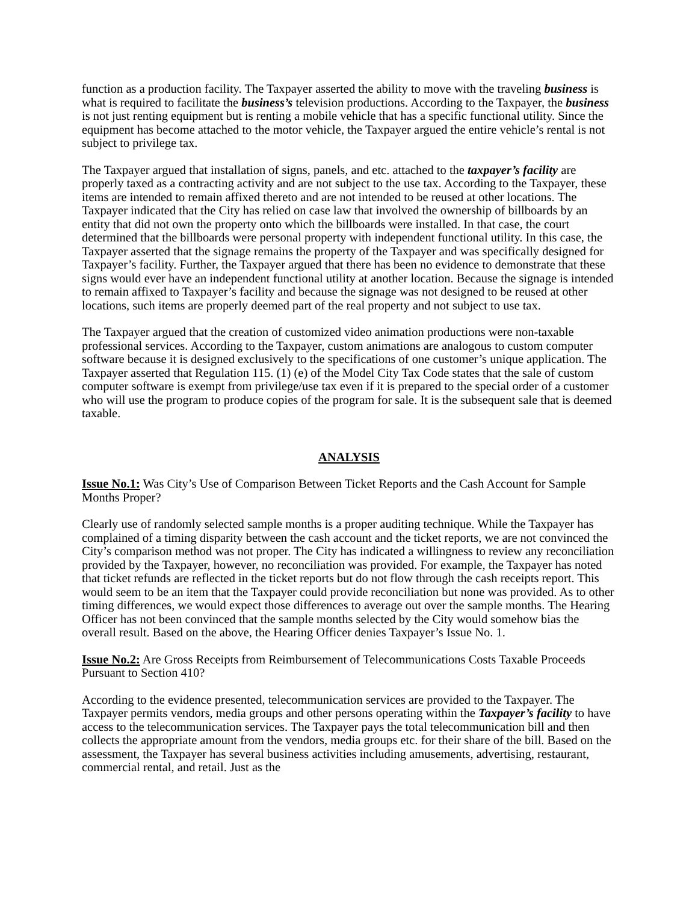function as a production facility. The Taxpayer asserted the ability to move with the traveling business is what is required to facilitate the business’s television productions. According to the Taxpayer, the business is not just renting equipment but is renting a mobile vehicle that has a specific functional utility. Since the equipment has become attached to the motor vehicle, the Taxpayer argued the entire vehicle’s rental is not subject to privilege tax.
The Taxpayer argued that installation of signs, panels, and etc. attached to the taxpayer’s facility are properly taxed as a contracting activity and are not subject to the use tax. According to the Taxpayer, these items are intended to remain affixed thereto and are not intended to be reused at other locations. The Taxpayer indicated that the City has relied on case law that involved the ownership of billboards by an entity that did not own the property onto which the billboards were installed. In that case, the court determined that the billboards were personal property with independent functional utility. In this case, the Taxpayer asserted that the signage remains the property of the Taxpayer and was specifically designed for Taxpayer’s facility. Further, the Taxpayer argued that there has been no evidence to demonstrate that these signs would ever have an independent functional utility at another location. Because the signage is intended to remain affixed to Taxpayer’s facility and because the signage was not designed to be reused at other locations, such items are properly deemed part of the real property and not subject to use tax.
The Taxpayer argued that the creation of customized video animation productions were non-taxable professional services. According to the Taxpayer, custom animations are analogous to custom computer software because it is designed exclusively to the specifications of one customer’s unique application. The Taxpayer asserted that Regulation 115. (1) (e) of the Model City Tax Code states that the sale of custom computer software is exempt from privilege/use tax even if it is prepared to the special order of a customer who will use the program to produce copies of the program for sale. It is the subsequent sale that is deemed taxable.
ANALYSIS
Issue No.1: Was City’s Use of Comparison Between Ticket Reports and the Cash Account for Sample Months Proper?
Clearly use of randomly selected sample months is a proper auditing technique. While the Taxpayer has complained of a timing disparity between the cash account and the ticket reports, we are not convinced the City’s comparison method was not proper. The City has indicated a willingness to review any reconciliation provided by the Taxpayer, however, no reconciliation was provided. For example, the Taxpayer has noted that ticket refunds are reflected in the ticket reports but do not flow through the cash receipts report. This would seem to be an item that the Taxpayer could provide reconciliation but none was provided. As to other timing differences, we would expect those differences to average out over the sample months. The Hearing Officer has not been convinced that the sample months selected by the City would somehow bias the overall result. Based on the above, the Hearing Officer denies Taxpayer’s Issue No. 1.
Issue No.2: Are Gross Receipts from Reimbursement of Telecommunications Costs Taxable Proceeds Pursuant to Section 410?
According to the evidence presented, telecommunication services are provided to the Taxpayer. The Taxpayer permits vendors, media groups and other persons operating within the Taxpayer’s facility to have access to the telecommunication services. The Taxpayer pays the total telecommunication bill and then collects the appropriate amount from the vendors, media groups etc. for their share of the bill. Based on the assessment, the Taxpayer has several business activities including amusements, advertising, restaurant, commercial rental, and retail. Just as the